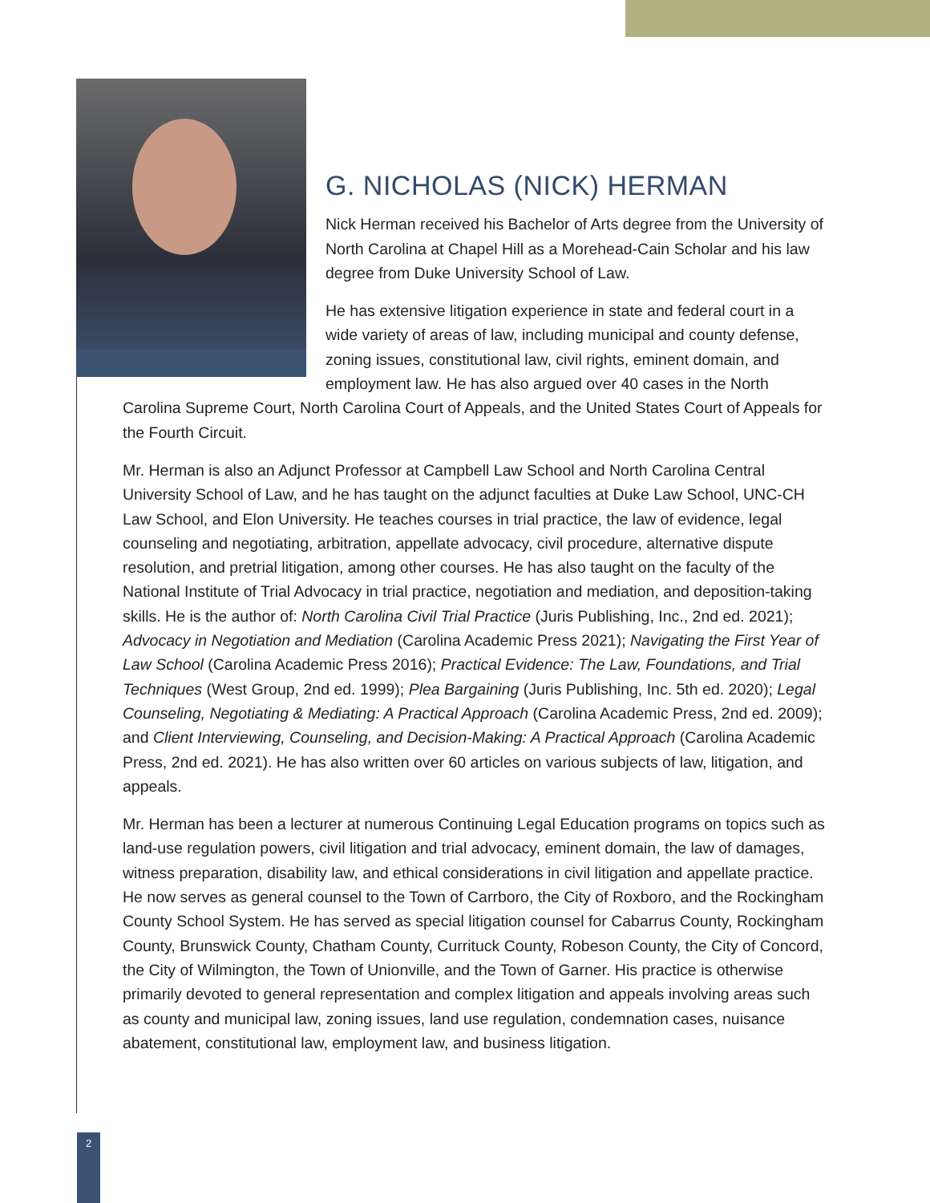G. NICHOLAS (NICK) HERMAN
Nick Herman received his Bachelor of Arts degree from the University of North Carolina at Chapel Hill as a Morehead-Cain Scholar and his law degree from Duke University School of Law.
He has extensive litigation experience in state and federal court in a wide variety of areas of law, including municipal and county defense, zoning issues, constitutional law, civil rights, eminent domain, and employment law. He has also argued over 40 cases in the North Carolina Supreme Court, North Carolina Court of Appeals, and the United States Court of Appeals for the Fourth Circuit.
Mr. Herman is also an Adjunct Professor at Campbell Law School and North Carolina Central University School of Law, and he has taught on the adjunct faculties at Duke Law School, UNC-CH Law School, and Elon University. He teaches courses in trial practice, the law of evidence, legal counseling and negotiating, arbitration, appellate advocacy, civil procedure, alternative dispute resolution, and pretrial litigation, among other courses. He has also taught on the faculty of the National Institute of Trial Advocacy in trial practice, negotiation and mediation, and deposition-taking skills. He is the author of: North Carolina Civil Trial Practice (Juris Publishing, Inc., 2nd ed. 2021); Advocacy in Negotiation and Mediation (Carolina Academic Press 2021); Navigating the First Year of Law School (Carolina Academic Press 2016); Practical Evidence: The Law, Foundations, and Trial Techniques (West Group, 2nd ed. 1999); Plea Bargaining (Juris Publishing, Inc. 5th ed. 2020); Legal Counseling, Negotiating & Mediating: A Practical Approach (Carolina Academic Press, 2nd ed. 2009); and Client Interviewing, Counseling, and Decision-Making: A Practical Approach (Carolina Academic Press, 2nd ed. 2021). He has also written over 60 articles on various subjects of law, litigation, and appeals.
Mr. Herman has been a lecturer at numerous Continuing Legal Education programs on topics such as land-use regulation powers, civil litigation and trial advocacy, eminent domain, the law of damages, witness preparation, disability law, and ethical considerations in civil litigation and appellate practice. He now serves as general counsel to the Town of Carrboro, the City of Roxboro, and the Rockingham County School System. He has served as special litigation counsel for Cabarrus County, Rockingham County, Brunswick County, Chatham County, Currituck County, Robeson County, the City of Concord, the City of Wilmington, the Town of Unionville, and the Town of Garner. His practice is otherwise primarily devoted to general representation and complex litigation and appeals involving areas such as county and municipal law, zoning issues, land use regulation, condemnation cases, nuisance abatement, constitutional law, employment law, and business litigation.
2